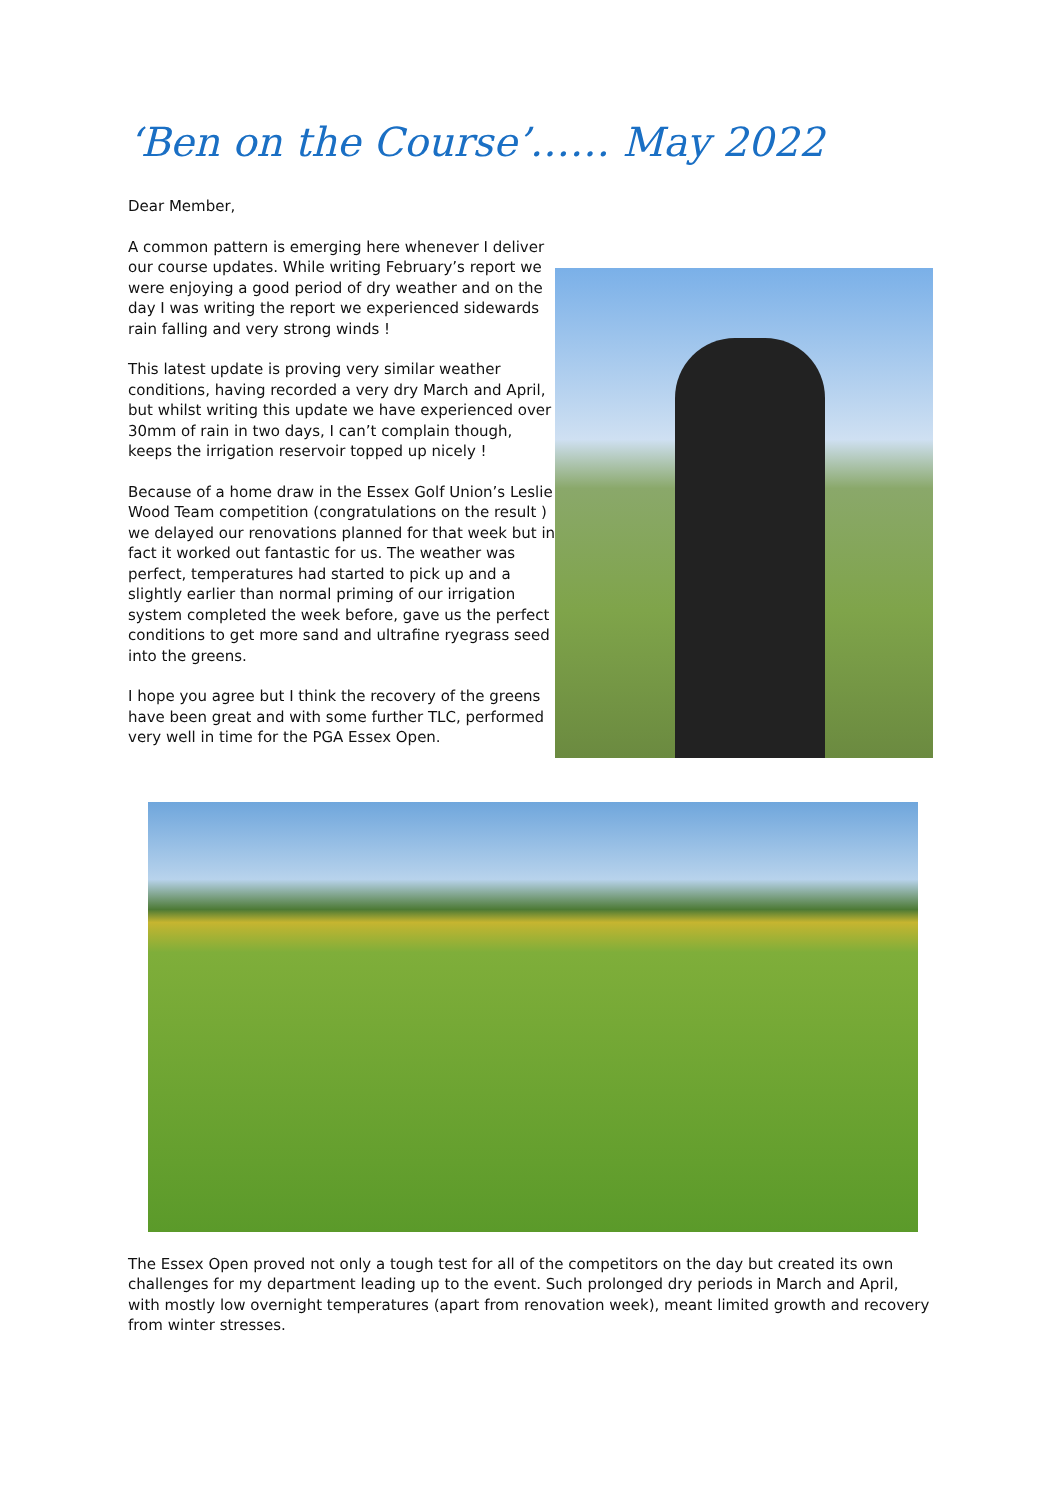‘Ben on the Course’…… May 2022
Dear Member,
A common pattern is emerging here whenever I deliver our course updates. While writing February’s report we were enjoying a good period of dry weather and on the day I was writing the report we experienced sidewards rain falling and very strong winds !
This latest update is proving very similar weather conditions, having recorded a very dry March and April, but whilst writing this update we have experienced over 30mm of rain in two days, I can’t complain though, keeps the irrigation reservoir topped up nicely !
Because of a home draw in the Essex Golf Union’s Leslie Wood Team competition (congratulations on the result ) we delayed our renovations planned for that week but in fact it worked out fantastic for us. The weather was perfect, temperatures had started to pick up and a slightly earlier than normal priming of our irrigation system completed the week before, gave us the perfect conditions to get more sand and ultrafine ryegrass seed into the greens.
I hope you agree but I think the recovery of the greens have been great and with some further TLC, performed very well in time for the PGA Essex Open.
The Essex Open proved not only a tough test for all of the competitors on the day but created its own challenges for my department leading up to the event. Such prolonged dry periods in March and April, with mostly low overnight temperatures (apart from renovation week), meant limited growth and recovery from winter stresses.